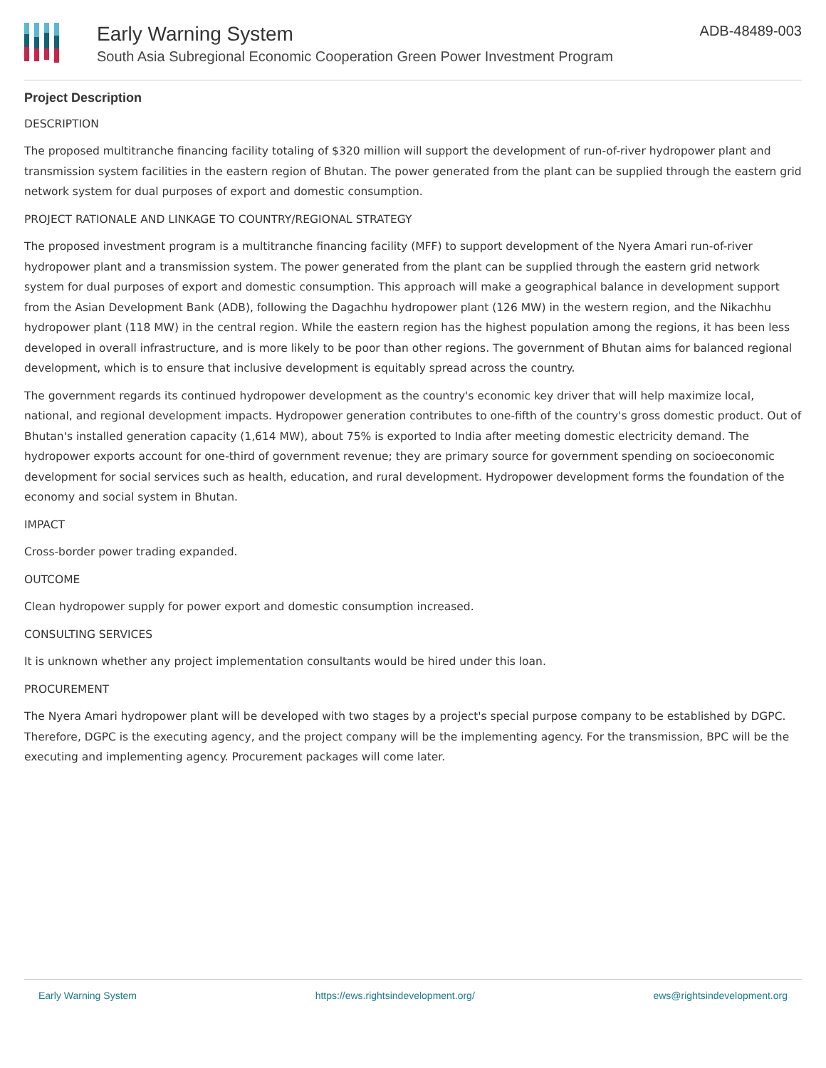Early Warning System
South Asia Subregional Economic Cooperation Green Power Investment Program
ADB-48489-003
Project Description
DESCRIPTION
The proposed multitranche financing facility totaling of $320 million will support the development of run-of-river hydropower plant and transmission system facilities in the eastern region of Bhutan. The power generated from the plant can be supplied through the eastern grid network system for dual purposes of export and domestic consumption.
PROJECT RATIONALE AND LINKAGE TO COUNTRY/REGIONAL STRATEGY
The proposed investment program is a multitranche financing facility (MFF) to support development of the Nyera Amari run-of-river hydropower plant and a transmission system. The power generated from the plant can be supplied through the eastern grid network system for dual purposes of export and domestic consumption. This approach will make a geographical balance in development support from the Asian Development Bank (ADB), following the Dagachhu hydropower plant (126 MW) in the western region, and the Nikachhu hydropower plant (118 MW) in the central region. While the eastern region has the highest population among the regions, it has been less developed in overall infrastructure, and is more likely to be poor than other regions. The government of Bhutan aims for balanced regional development, which is to ensure that inclusive development is equitably spread across the country.
The government regards its continued hydropower development as the country's economic key driver that will help maximize local, national, and regional development impacts. Hydropower generation contributes to one-fifth of the country's gross domestic product. Out of Bhutan's installed generation capacity (1,614 MW), about 75% is exported to India after meeting domestic electricity demand. The hydropower exports account for one-third of government revenue; they are primary source for government spending on socioeconomic development for social services such as health, education, and rural development. Hydropower development forms the foundation of the economy and social system in Bhutan.
IMPACT
Cross-border power trading expanded.
OUTCOME
Clean hydropower supply for power export and domestic consumption increased.
CONSULTING SERVICES
It is unknown whether any project implementation consultants would be hired under this loan.
PROCUREMENT
The Nyera Amari hydropower plant will be developed with two stages by a project's special purpose company to be established by DGPC. Therefore, DGPC is the executing agency, and the project company will be the implementing agency. For the transmission, BPC will be the executing and implementing agency. Procurement packages will come later.
Early Warning System https://ews.rightsindevelopment.org/ ews@rightsindevelopment.org